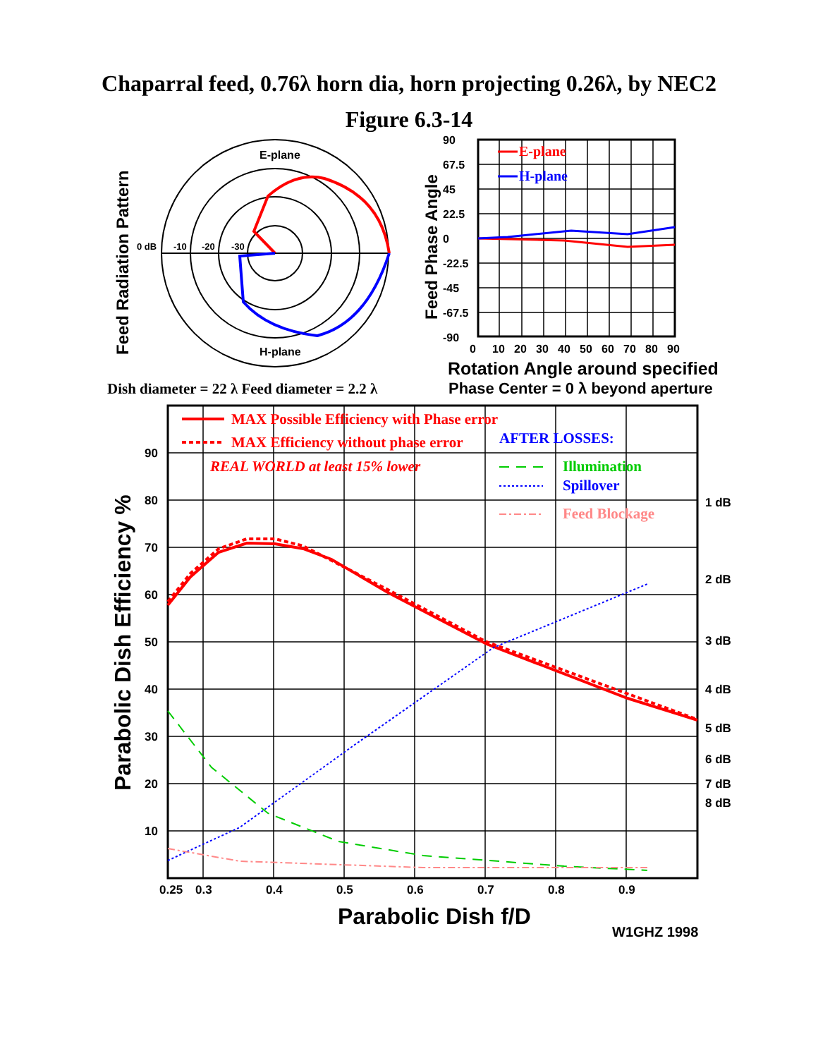Chaparral feed, 0.76λ horn dia, horn projecting 0.26λ, by NEC2
Figure 6.3-14
E-plane
H-plane
0 dB
-10
-20
-30
90
67.5
45
22.5
0
-22.5
-45
-67.5
-90
0
10
20
30
40
50
60
70
80
90
Feed Radiation Pattern
Feed Phase Angle
E-plane
H-plane
Rotation Angle around specified
Phase Center = 0 λ beyond aperture
Dish diameter = 22 λ Feed diameter = 2.2 λ
MAX Possible Efficiency with Phase error
MAX Efficiency without phase error
REAL WORLD at least 15% lower
AFTER LOSSES:
Illumination
Spillover
Feed Blockage
90
80
70
60
50
40
30
20
10
1 dB
2 dB
3 dB
4 dB
5 dB
6 dB
7 dB
8 dB
0.25
0.3
0.4
0.5
0.6
0.7
0.8
0.9
Parabolic Dish Efficiency %
Parabolic Dish f/D
W1GHZ 1998